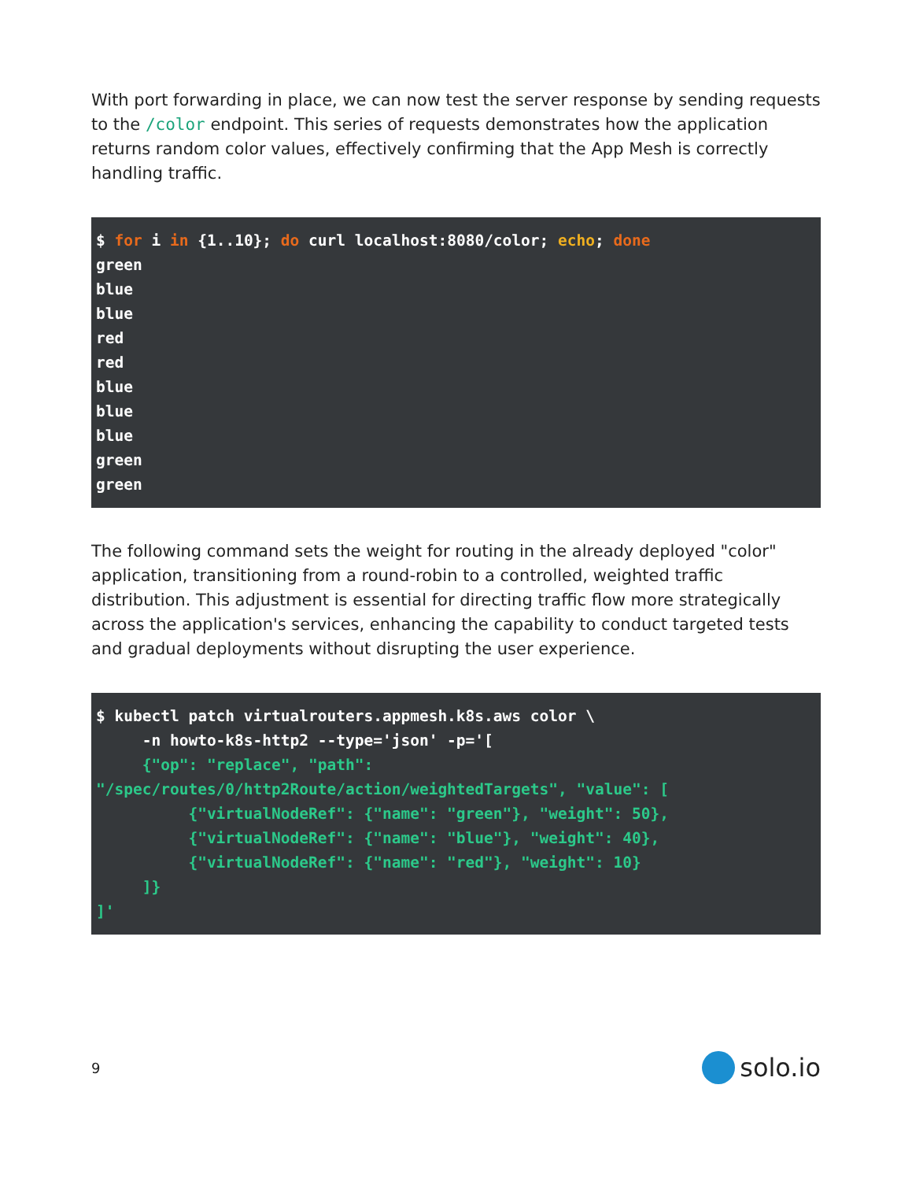With port forwarding in place, we can now test the server response by sending requests to the /color endpoint. This series of requests demonstrates how the application returns random color values, effectively confirming that the App Mesh is correctly handling traffic.
$ for i in {1..10}; do curl localhost:8080/color; echo; done
green
blue
blue
red
red
blue
blue
blue
green
green
The following command sets the weight for routing in the already deployed "color" application, transitioning from a round-robin to a controlled, weighted traffic distribution. This adjustment is essential for directing traffic flow more strategically across the application's services, enhancing the capability to conduct targeted tests and gradual deployments without disrupting the user experience.
$ kubectl patch virtualrouters.appmesh.k8s.aws color \
     -n howto-k8s-http2 --type='json' -p='[
     {"op": "replace", "path":
"/spec/routes/0/http2Route/action/weightedTargets", "value": [
          {"virtualNodeRef": {"name": "green"}, "weight": 50},
          {"virtualNodeRef": {"name": "blue"}, "weight": 40},
          {"virtualNodeRef": {"name": "red"}, "weight": 10}
     ]}
]'
9 solo.io